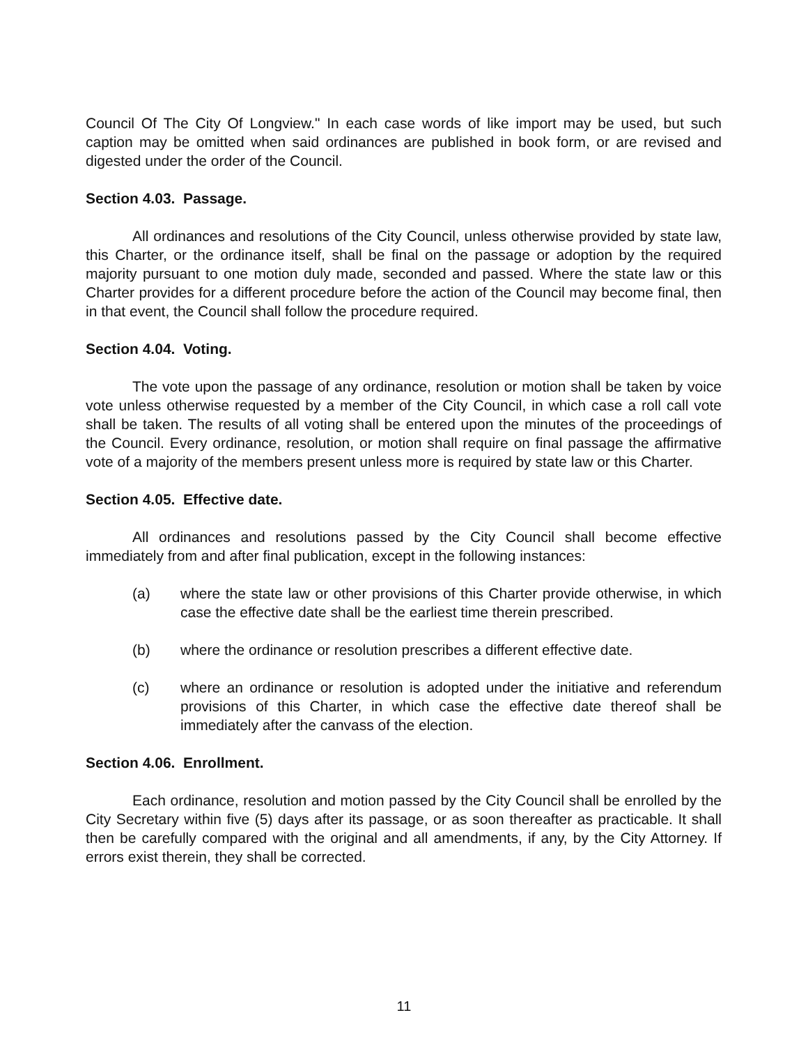Council Of The City Of Longview." In each case words of like import may be used, but such caption may be omitted when said ordinances are published in book form, or are revised and digested under the order of the Council.
Section 4.03. Passage.
All ordinances and resolutions of the City Council, unless otherwise provided by state law, this Charter, or the ordinance itself, shall be final on the passage or adoption by the required majority pursuant to one motion duly made, seconded and passed. Where the state law or this Charter provides for a different procedure before the action of the Council may become final, then in that event, the Council shall follow the procedure required.
Section 4.04. Voting.
The vote upon the passage of any ordinance, resolution or motion shall be taken by voice vote unless otherwise requested by a member of the City Council, in which case a roll call vote shall be taken. The results of all voting shall be entered upon the minutes of the proceedings of the Council. Every ordinance, resolution, or motion shall require on final passage the affirmative vote of a majority of the members present unless more is required by state law or this Charter.
Section 4.05. Effective date.
All ordinances and resolutions passed by the City Council shall become effective immediately from and after final publication, except in the following instances:
(a) where the state law or other provisions of this Charter provide otherwise, in which case the effective date shall be the earliest time therein prescribed.
(b) where the ordinance or resolution prescribes a different effective date.
(c) where an ordinance or resolution is adopted under the initiative and referendum provisions of this Charter, in which case the effective date thereof shall be immediately after the canvass of the election.
Section 4.06. Enrollment.
Each ordinance, resolution and motion passed by the City Council shall be enrolled by the City Secretary within five (5) days after its passage, or as soon thereafter as practicable. It shall then be carefully compared with the original and all amendments, if any, by the City Attorney. If errors exist therein, they shall be corrected.
11